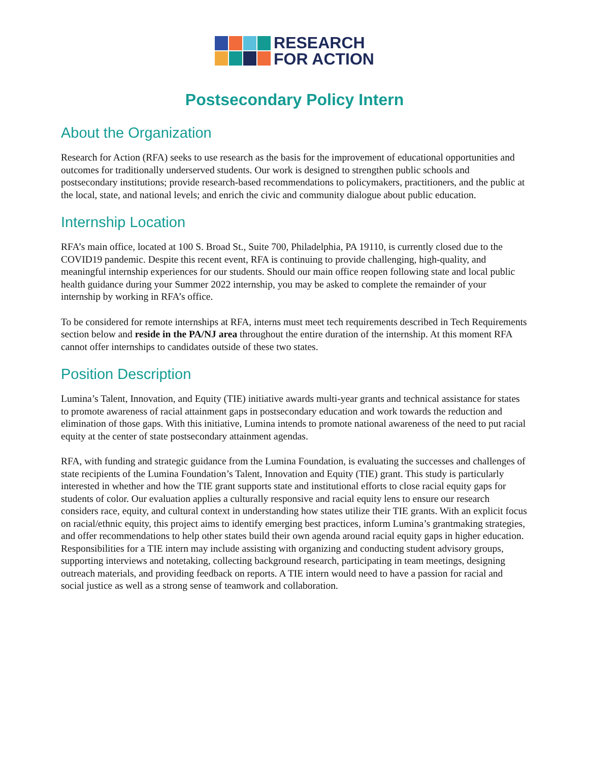RESEARCH
FOR ACTION
Postsecondary Policy Intern
About the Organization
Research for Action (RFA) seeks to use research as the basis for the improvement of educational opportunities and outcomes for traditionally underserved students. Our work is designed to strengthen public schools and postsecondary institutions; provide research-based recommendations to policymakers, practitioners, and the public at the local, state, and national levels; and enrich the civic and community dialogue about public education.
Internship Location
RFA’s main office, located at 100 S. Broad St., Suite 700, Philadelphia, PA 19110, is currently closed due to the COVID19 pandemic. Despite this recent event, RFA is continuing to provide challenging, high-quality, and meaningful internship experiences for our students. Should our main office reopen following state and local public health guidance during your Summer 2022 internship, you may be asked to complete the remainder of your internship by working in RFA’s office.
To be considered for remote internships at RFA, interns must meet tech requirements described in Tech Requirements section below and reside in the PA/NJ area throughout the entire duration of the internship. At this moment RFA cannot offer internships to candidates outside of these two states.
Position Description
Lumina’s Talent, Innovation, and Equity (TIE) initiative awards multi-year grants and technical assistance for states to promote awareness of racial attainment gaps in postsecondary education and work towards the reduction and elimination of those gaps. With this initiative, Lumina intends to promote national awareness of the need to put racial equity at the center of state postsecondary attainment agendas.
RFA, with funding and strategic guidance from the Lumina Foundation, is evaluating the successes and challenges of state recipients of the Lumina Foundation’s Talent, Innovation and Equity (TIE) grant. This study is particularly interested in whether and how the TIE grant supports state and institutional efforts to close racial equity gaps for students of color. Our evaluation applies a culturally responsive and racial equity lens to ensure our research considers race, equity, and cultural context in understanding how states utilize their TIE grants. With an explicit focus on racial/ethnic equity, this project aims to identify emerging best practices, inform Lumina’s grantmaking strategies, and offer recommendations to help other states build their own agenda around racial equity gaps in higher education. Responsibilities for a TIE intern may include assisting with organizing and conducting student advisory groups, supporting interviews and notetaking, collecting background research, participating in team meetings, designing outreach materials, and providing feedback on reports. A TIE intern would need to have a passion for racial and social justice as well as a strong sense of teamwork and collaboration.